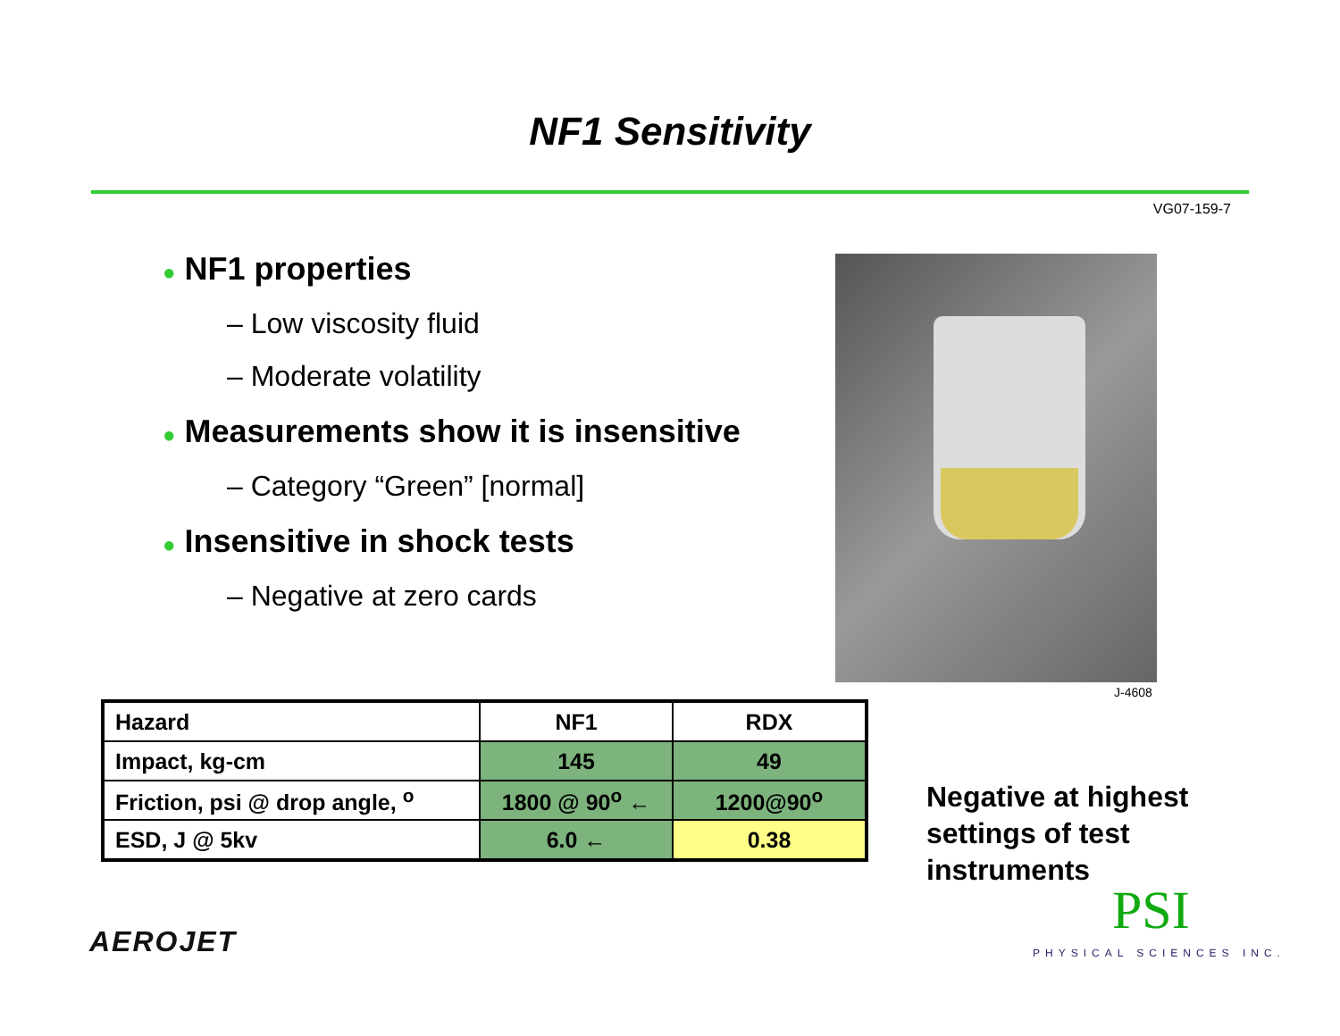NF1 Sensitivity
VG07-159-7
● NF1 properties
– Low viscosity fluid
– Moderate volatility
● Measurements show it is insensitive
– Category “Green” [normal]
● Insensitive in shock tests
– Negative at zero cards
J-4608
| Hazard | NF1 | RDX |
| --- | --- | --- |
| Impact, kg-cm | 145 | 49 |
| Friction, psi @ drop angle, <sup>o</sup> | 1800 @ 90<sup>o</sup> ← | 1200@90<sup>o</sup> |
| ESD, J @ 5kv | 6.0 ← | 0.38 |
Negative at highest
settings of test
instruments
AEROJET PSI
PHYSICAL SCIENCES INC.